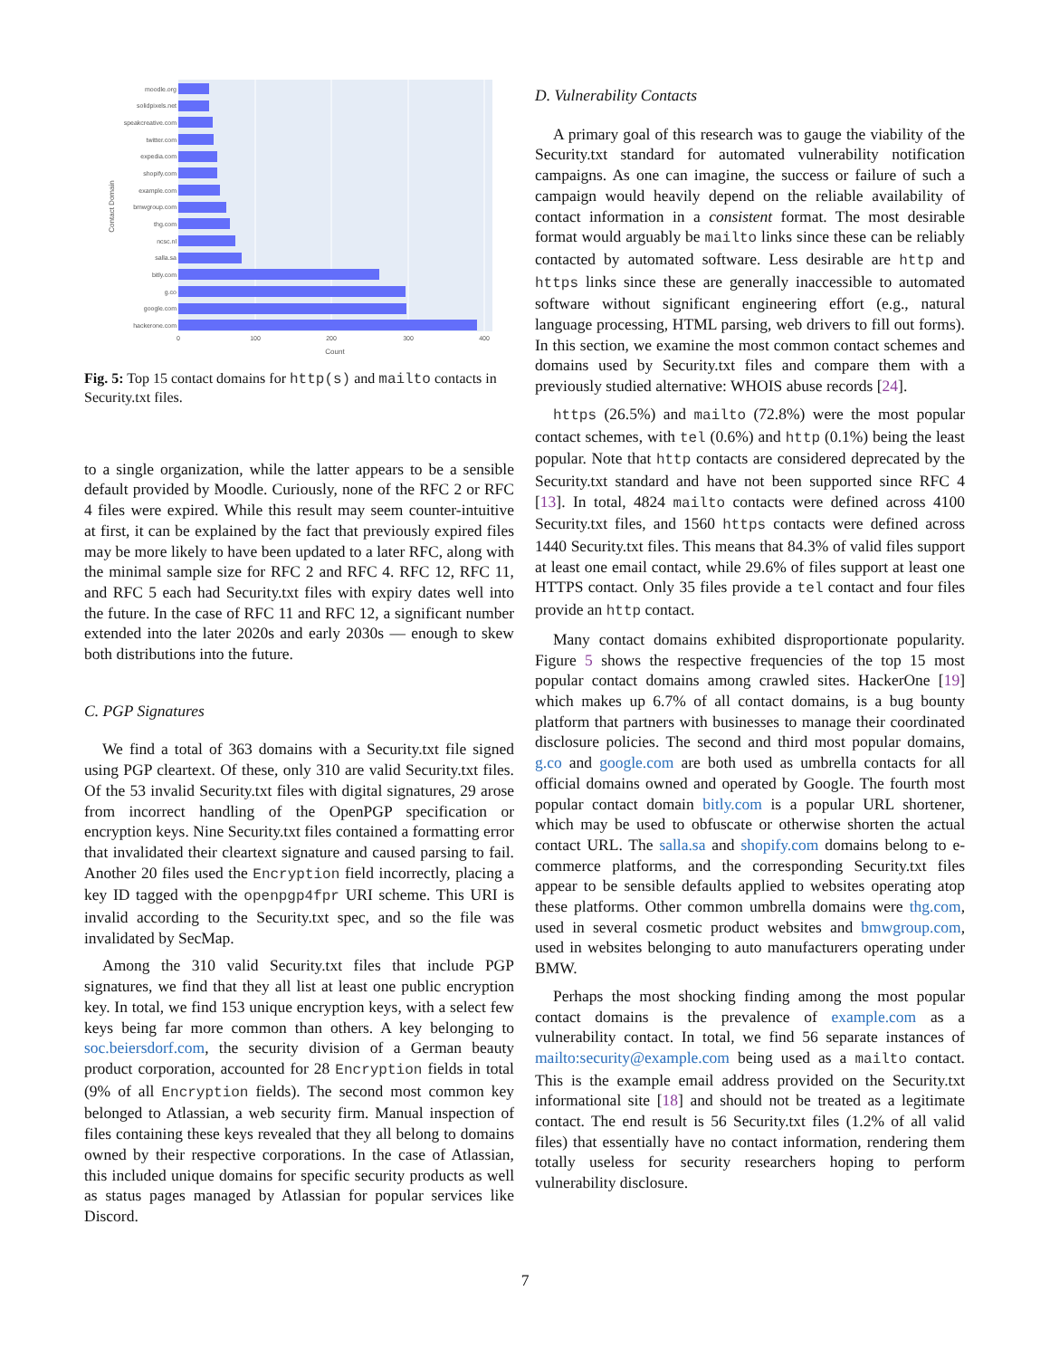moodle.org
solidpixels.net
speakcreative.com
twitter.com
expedia.com
shopify.com
example.com
bmwgroup.com
thg.com
ncsc.nl
salla.sa
bitly.com
g.co
google.com
hackerone.com
0
100
200
300
400
Count
Contact Domain
Fig. 5: Top 15 contact domains for http(s) and mailto contacts in Security.txt files.
to a single organization, while the latter appears to be a sensible default provided by Moodle. Curiously, none of the RFC 2 or RFC 4 files were expired. While this result may seem counter-intuitive at first, it can be explained by the fact that previously expired files may be more likely to have been updated to a later RFC, along with the minimal sample size for RFC 2 and RFC 4. RFC 12, RFC 11, and RFC 5 each had Security.txt files with expiry dates well into the future. In the case of RFC 11 and RFC 12, a significant number extended into the later 2020s and early 2030s — enough to skew both distributions into the future.
C. PGP Signatures
We find a total of 363 domains with a Security.txt file signed using PGP cleartext. Of these, only 310 are valid Security.txt files. Of the 53 invalid Security.txt files with digital signatures, 29 arose from incorrect handling of the OpenPGP specification or encryption keys. Nine Security.txt files contained a formatting error that invalidated their cleartext signature and caused parsing to fail. Another 20 files used the Encryption field incorrectly, placing a key ID tagged with the openpgp4fpr URI scheme. This URI is invalid according to the Security.txt spec, and so the file was invalidated by SecMap.
Among the 310 valid Security.txt files that include PGP signatures, we find that they all list at least one public encryption key. In total, we find 153 unique encryption keys, with a select few keys being far more common than others. A key belonging to soc.beiersdorf.com, the security division of a German beauty product corporation, accounted for 28 Encryption fields in total (9% of all Encryption fields). The second most common key belonged to Atlassian, a web security firm. Manual inspection of files containing these keys revealed that they all belong to domains owned by their respective corporations. In the case of Atlassian, this included unique domains for specific security products as well as status pages managed by Atlassian for popular services like Discord.
D. Vulnerability Contacts
A primary goal of this research was to gauge the viability of the Security.txt standard for automated vulnerability notification campaigns. As one can imagine, the success or failure of such a campaign would heavily depend on the reliable availability of contact information in a consistent format. The most desirable format would arguably be mailto links since these can be reliably contacted by automated software. Less desirable are http and https links since these are generally inaccessible to automated software without significant engineering effort (e.g., natural language processing, HTML parsing, web drivers to fill out forms). In this section, we examine the most common contact schemes and domains used by Security.txt files and compare them with a previously studied alternative: WHOIS abuse records [24].
https (26.5%) and mailto (72.8%) were the most popular contact schemes, with tel (0.6%) and http (0.1%) being the least popular. Note that http contacts are considered deprecated by the Security.txt standard and have not been supported since RFC 4 [13]. In total, 4824 mailto contacts were defined across 4100 Security.txt files, and 1560 https contacts were defined across 1440 Security.txt files. This means that 84.3% of valid files support at least one email contact, while 29.6% of files support at least one HTTPS contact. Only 35 files provide a tel contact and four files provide an http contact.
Many contact domains exhibited disproportionate popularity. Figure 5 shows the respective frequencies of the top 15 most popular contact domains among crawled sites. HackerOne [19] which makes up 6.7% of all contact domains, is a bug bounty platform that partners with businesses to manage their coordinated disclosure policies. The second and third most popular domains, g.co and google.com are both used as umbrella contacts for all official domains owned and operated by Google. The fourth most popular contact domain bitly.com is a popular URL shortener, which may be used to obfuscate or otherwise shorten the actual contact URL. The salla.sa and shopify.com domains belong to e-commerce platforms, and the corresponding Security.txt files appear to be sensible defaults applied to websites operating atop these platforms. Other common umbrella domains were thg.com, used in several cosmetic product websites and bmwgroup.com, used in websites belonging to auto manufacturers operating under BMW.
Perhaps the most shocking finding among the most popular contact domains is the prevalence of example.com as a vulnerability contact. In total, we find 56 separate instances of mailto:security@example.com being used as a mailto contact. This is the example email address provided on the Security.txt informational site [18] and should not be treated as a legitimate contact. The end result is 56 Security.txt files (1.2% of all valid files) that essentially have no contact information, rendering them totally useless for security researchers hoping to perform vulnerability disclosure.
7